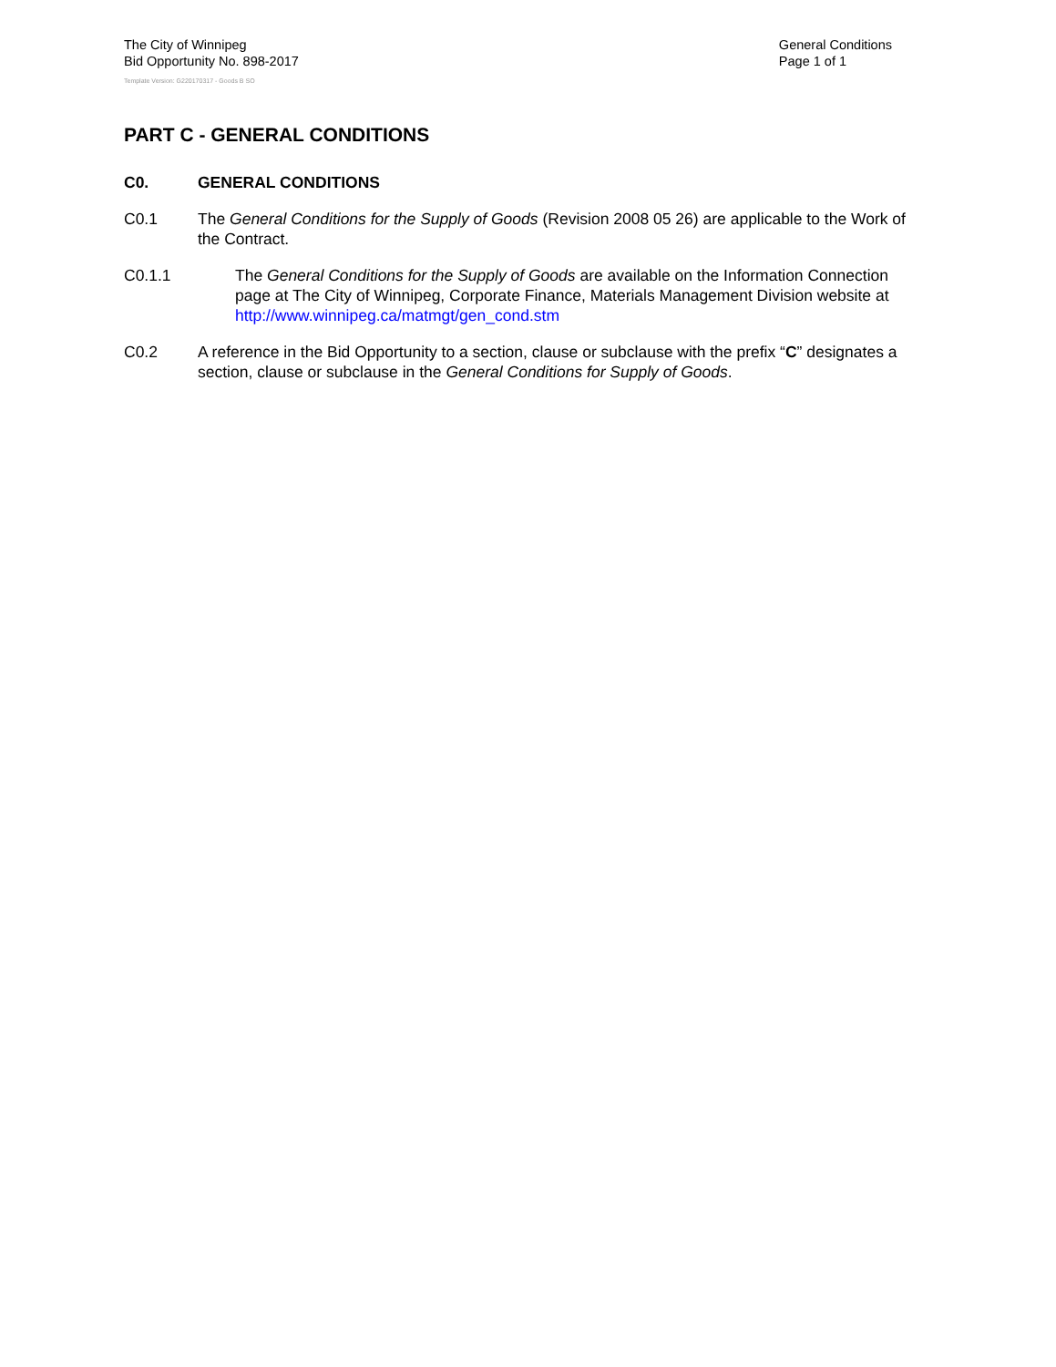The City of Winnipeg
Bid Opportunity No. 898-2017
General Conditions
Page 1 of 1
Template Version: G220170317 - Goods B SO
PART C - GENERAL CONDITIONS
C0. GENERAL CONDITIONS
C0.1 The General Conditions for the Supply of Goods (Revision 2008 05 26) are applicable to the Work of the Contract.
C0.1.1 The General Conditions for the Supply of Goods are available on the Information Connection page at The City of Winnipeg, Corporate Finance, Materials Management Division website at http://www.winnipeg.ca/matmgt/gen_cond.stm
C0.2 A reference in the Bid Opportunity to a section, clause or subclause with the prefix “C” designates a section, clause or subclause in the General Conditions for Supply of Goods.